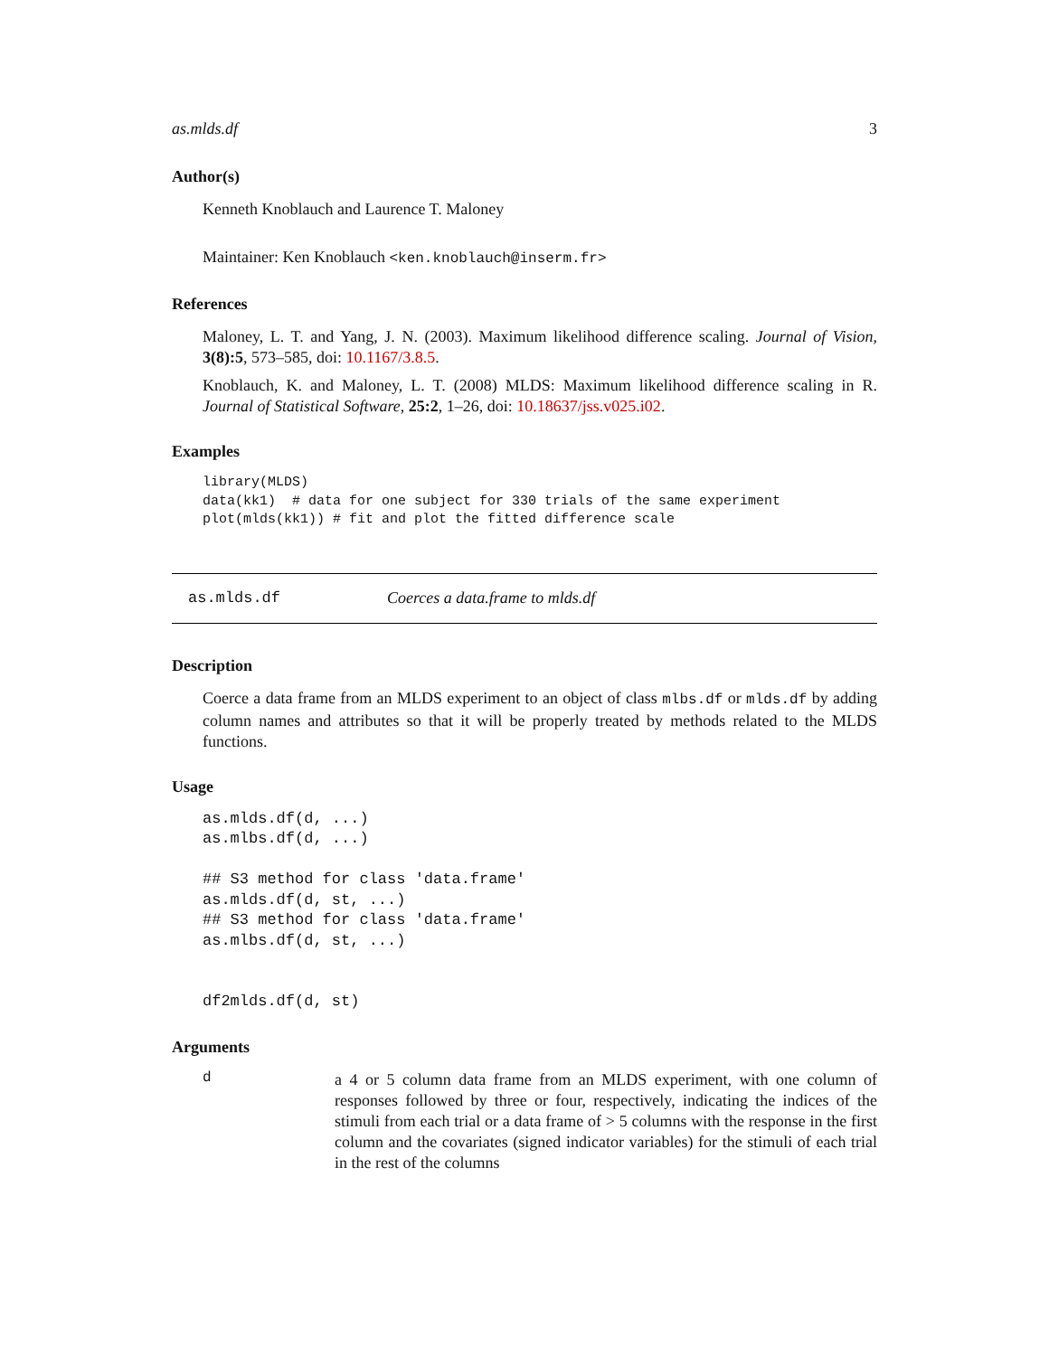as.mlds.df 3
Author(s)
Kenneth Knoblauch and Laurence T. Maloney
Maintainer: Ken Knoblauch <ken.knoblauch@inserm.fr>
References
Maloney, L. T. and Yang, J. N. (2003). Maximum likelihood difference scaling. Journal of Vision, 3(8):5, 573–585, doi: 10.1167/3.8.5.
Knoblauch, K. and Maloney, L. T. (2008) MLDS: Maximum likelihood difference scaling in R. Journal of Statistical Software, 25:2, 1–26, doi: 10.18637/jss.v025.i02.
Examples
library(MLDS)
data(kk1)  # data for one subject for 330 trials of the same experiment
plot(mlds(kk1)) # fit and plot the fitted difference scale
as.mlds.df Coerces a data.frame to mlds.df
Description
Coerce a data frame from an MLDS experiment to an object of class mlbs.df or mlds.df by adding column names and attributes so that it will be properly treated by methods related to the MLDS functions.
Usage
as.mlds.df(d, ...)
as.mlbs.df(d, ...)

## S3 method for class 'data.frame'
as.mlds.df(d, st, ...)
## S3 method for class 'data.frame'
as.mlbs.df(d, st, ...)


df2mlds.df(d, st)
Arguments
d
a 4 or 5 column data frame from an MLDS experiment, with one column of responses followed by three or four, respectively, indicating the indices of the stimuli from each trial or a data frame of > 5 columns with the response in the first column and the covariates (signed indicator variables) for the stimuli of each trial in the rest of the columns